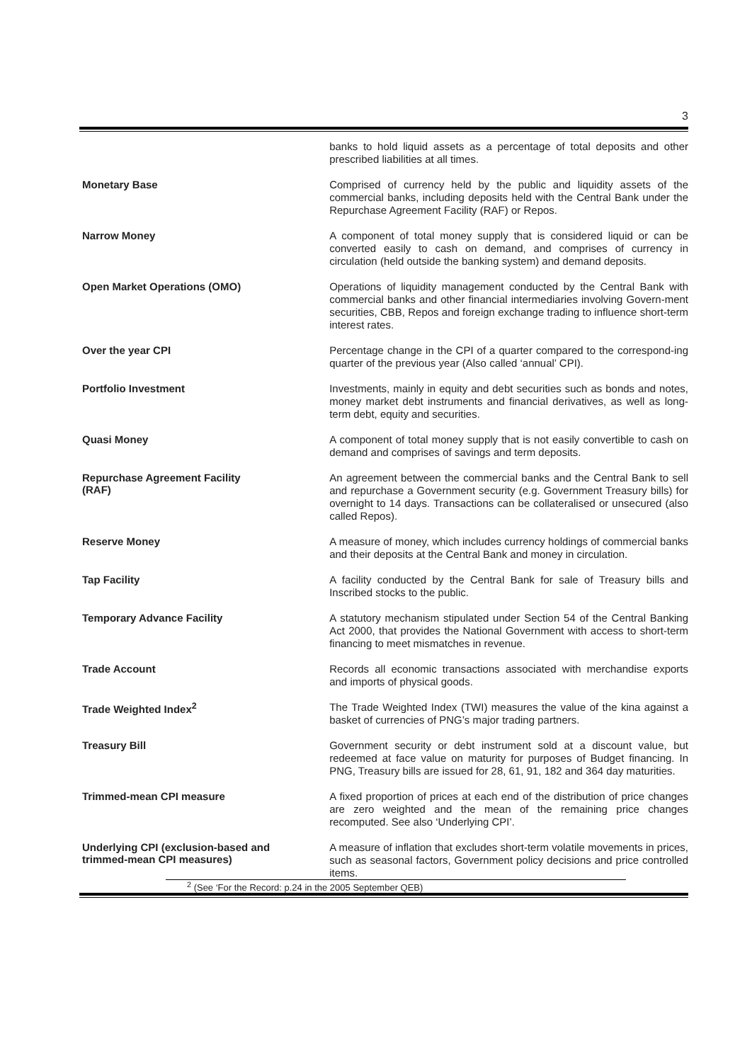3
banks to hold liquid assets as a percentage of total deposits and other prescribed liabilities at all times.
Monetary Base
Comprised of currency held by the public and liquidity assets of the commercial banks, including deposits held with the Central Bank under the Repurchase Agreement Facility (RAF) or Repos.
Narrow Money
A component of total money supply that is considered liquid or can be converted easily to cash on demand, and comprises of currency in circulation (held outside the banking system) and demand deposits.
Open Market Operations (OMO)
Operations of liquidity management conducted by the Central Bank with commercial banks and other financial intermediaries involving Govern-ment securities, CBB, Repos and foreign exchange trading to influence short-term interest rates.
Over the year CPI
Percentage change in the CPI of a quarter compared to the correspond-ing quarter of the previous year (Also called ‘annual’ CPI).
Portfolio Investment
Investments, mainly in equity and debt securities such as bonds and notes, money market debt instruments and financial derivatives, as well as long-term debt, equity and securities.
Quasi Money
A component of total money supply that is not easily convertible to cash on demand and comprises of savings and term deposits.
Repurchase Agreement Facility
(RAF)
An agreement between the commercial banks and the Central Bank to sell and repurchase a Government security (e.g. Government Treasury bills) for overnight to 14 days. Transactions can be collateralised or unsecured (also called Repos).
Reserve Money
A measure of money, which includes currency holdings of commercial banks and their deposits at the Central Bank and money in circulation.
Tap Facility
A facility conducted by the Central Bank for sale of Treasury bills and Inscribed stocks to the public.
Temporary Advance Facility
A statutory mechanism stipulated under Section 54 of the Central Banking Act 2000, that provides the National Government with access to short-term financing to meet mismatches in revenue.
Trade Account
Records all economic transactions associated with merchandise exports and imports of physical goods.
Trade Weighted Index<sup>2</sup>
The Trade Weighted Index (TWI) measures the value of the kina against a basket of currencies of PNG’s major trading partners.
Treasury Bill
Government security or debt instrument sold at a discount value, but redeemed at face value on maturity for purposes of Budget financing. In PNG, Treasury bills are issued for 28, 61, 91, 182 and 364 day maturities.
Trimmed-mean CPI measure
A fixed proportion of prices at each end of the distribution of price changes are zero weighted and the mean of the remaining price changes recomputed. See also ‘Underlying CPI’.
Underlying CPI (exclusion-based and
trimmed-mean CPI measures)
A measure of inflation that excludes short-term volatile movements in prices, such as seasonal factors, Government policy decisions and price controlled items.
<sup>2</sup> (See ‘For the Record: p.24 in the 2005 September QEB)